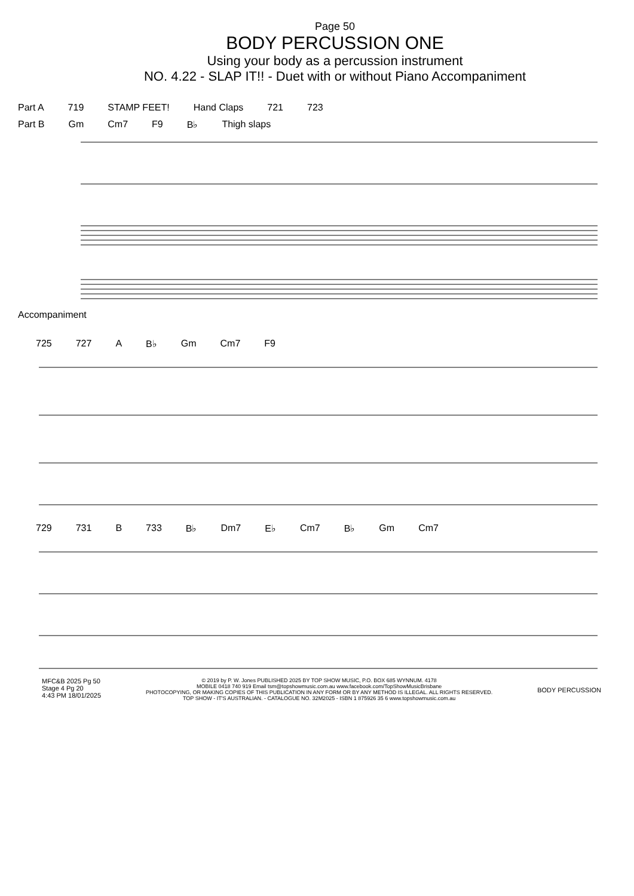Page 50
BODY PERCUSSION ONE
Using your body as a percussion instrument
NO. 4.22 - SLAP IT!! - Duet with or without Piano Accompaniment
Part A 719 STAMP FEET! Hand Claps 721 723
Part B Gm Cm7 F9 B♭ Thigh slaps
Accompaniment
725 727 A B♭ Gm Cm7 F9
729 731 B 733 B♭ Dm7 E♭ Cm7 B♭ Gm Cm7
MFC&B 2025 Pg 50
Stage 4 Pg 20
4:43 PM 18/01/2025
© 2019 by P. W. Jones PUBLISHED 2025 BY TOP SHOW MUSIC, P.O. BOX 685 WYNNUM. 4178
MOBILE 0418 740 919 Email tsm@topshowmusic.com.au www.facebook.com/TopShowMusicBrisbane
PHOTOCOPYING, OR MAKING COPIES OF THIS PUBLICATION IN ANY FORM OR BY ANY METHOD IS ILLEGAL. ALL RIGHTS RESERVED.
TOP SHOW - IT'S AUSTRALIAN. - CATALOGUE NO. 32M2025 - ISBN 1 875926 35 6 www.topshowmusic.com.au
BODY PERCUSSION